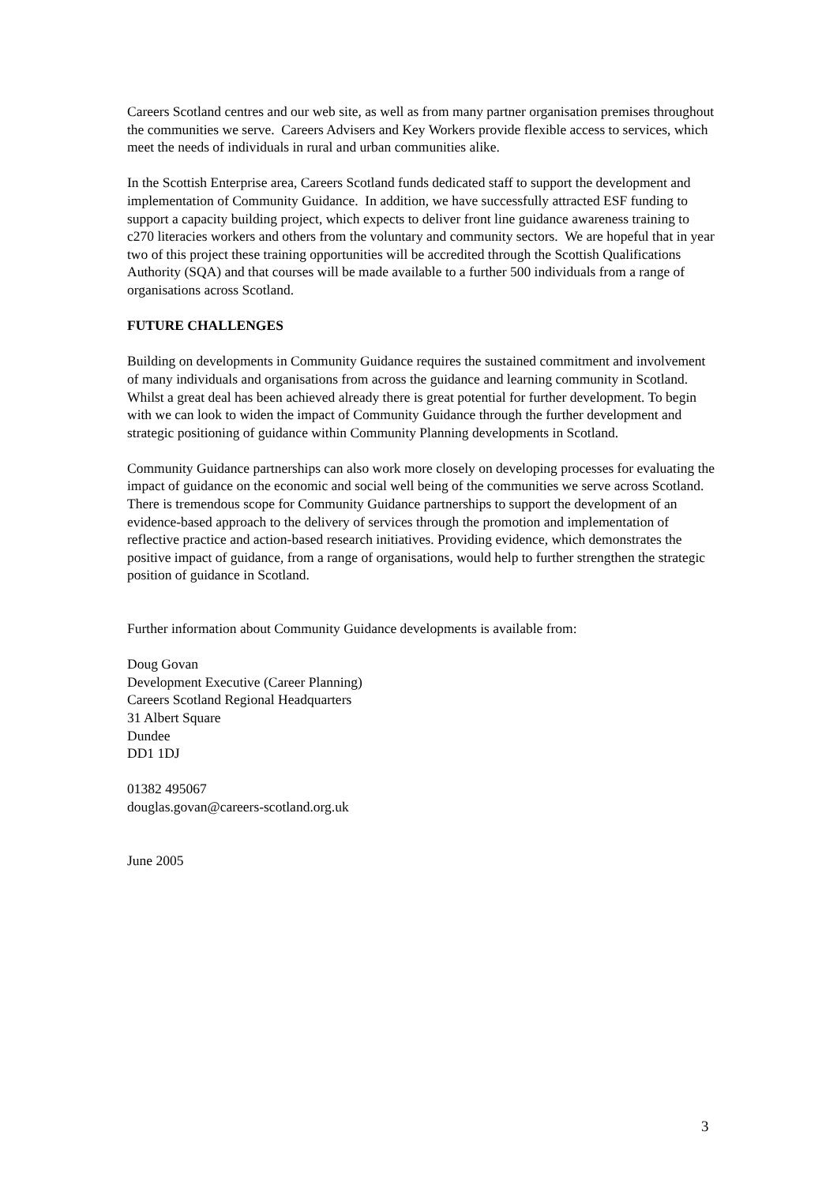Careers Scotland centres and our web site, as well as from many partner organisation premises throughout the communities we serve. Careers Advisers and Key Workers provide flexible access to services, which meet the needs of individuals in rural and urban communities alike.
In the Scottish Enterprise area, Careers Scotland funds dedicated staff to support the development and implementation of Community Guidance. In addition, we have successfully attracted ESF funding to support a capacity building project, which expects to deliver front line guidance awareness training to c270 literacies workers and others from the voluntary and community sectors. We are hopeful that in year two of this project these training opportunities will be accredited through the Scottish Qualifications Authority (SQA) and that courses will be made available to a further 500 individuals from a range of organisations across Scotland.
FUTURE CHALLENGES
Building on developments in Community Guidance requires the sustained commitment and involvement of many individuals and organisations from across the guidance and learning community in Scotland. Whilst a great deal has been achieved already there is great potential for further development. To begin with we can look to widen the impact of Community Guidance through the further development and strategic positioning of guidance within Community Planning developments in Scotland.
Community Guidance partnerships can also work more closely on developing processes for evaluating the impact of guidance on the economic and social well being of the communities we serve across Scotland. There is tremendous scope for Community Guidance partnerships to support the development of an evidence-based approach to the delivery of services through the promotion and implementation of reflective practice and action-based research initiatives. Providing evidence, which demonstrates the positive impact of guidance, from a range of organisations, would help to further strengthen the strategic position of guidance in Scotland.
Further information about Community Guidance developments is available from:
Doug Govan
Development Executive (Career Planning)
Careers Scotland Regional Headquarters
31 Albert Square
Dundee
DD1 1DJ
01382 495067
douglas.govan@careers-scotland.org.uk
June 2005
3